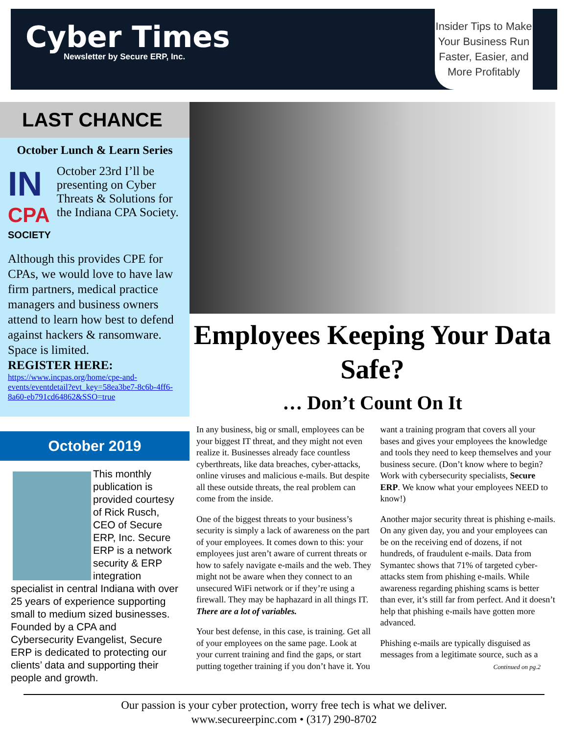Cyber Times
Newsletter by Secure ERP, Inc.
Insider Tips to Make Your Business Run Faster, Easier, and More Profitably
LAST CHANCE
October Lunch & Learn Series
IN
CPA
SOCIETY
October 23rd I’ll be presenting on Cyber Threats & Solutions for the Indiana CPA Society.
Although this provides CPE for CPAs, we would love to have law firm partners, medical practice managers and business owners attend to learn how best to defend against hackers & ransomware.
Space is limited.
REGISTER HERE:
https://www.incpas.org/home/cpe-and-events/eventdetail?evt_key=58ea3be7-8c6b-4ff6-8a60-eb791cd64862&SSO=true
October 2019
This monthly publication is provided courtesy of Rick Rusch, CEO of Secure ERP, Inc. Secure ERP is a network security & ERP integration specialist in central Indiana with over 25 years of experience supporting small to medium sized businesses. Founded by a CPA and Cybersecurity Evangelist, Secure ERP is dedicated to protecting our clients’ data and supporting their people and growth.
Employees Keeping Your Data Safe?
… Don’t Count On It
In any business, big or small, employees can be your biggest IT threat, and they might not even realize it. Businesses already face countless cyberthreats, like data breaches, cyber-attacks, online viruses and malicious e-mails. But despite all these outside threats, the real problem can come from the inside.
One of the biggest threats to your business’s security is simply a lack of awareness on the part of your employees. It comes down to this: your employees just aren’t aware of current threats or how to safely navigate e-mails and the web. They might not be aware when they connect to an unsecured WiFi network or if they’re using a firewall. They may be haphazard in all things IT. There are a lot of variables.
Your best defense, in this case, is training. Get all of your employees on the same page. Look at your current training and find the gaps, or start putting together training if you don’t have it. You want a training program that covers all your bases and gives your employees the knowledge and tools they need to keep themselves and your business secure. (Don’t know where to begin? Work with cybersecurity specialists, Secure ERP. We know what your employees NEED to know!)
Another major security threat is phishing e-mails. On any given day, you and your employees can be on the receiving end of dozens, if not hundreds, of fraudulent e-mails. Data from Symantec shows that 71% of targeted cyber-attacks stem from phishing e-mails. While awareness regarding phishing scams is better than ever, it’s still far from perfect. And it doesn’t help that phishing e-mails have gotten more advanced.
Phishing e-mails are typically disguised as messages from a legitimate source, such as a
Continued on pg.2
Our passion is your cyber protection, worry free tech is what we deliver.
www.secureerpinc.com • (317) 290-8702